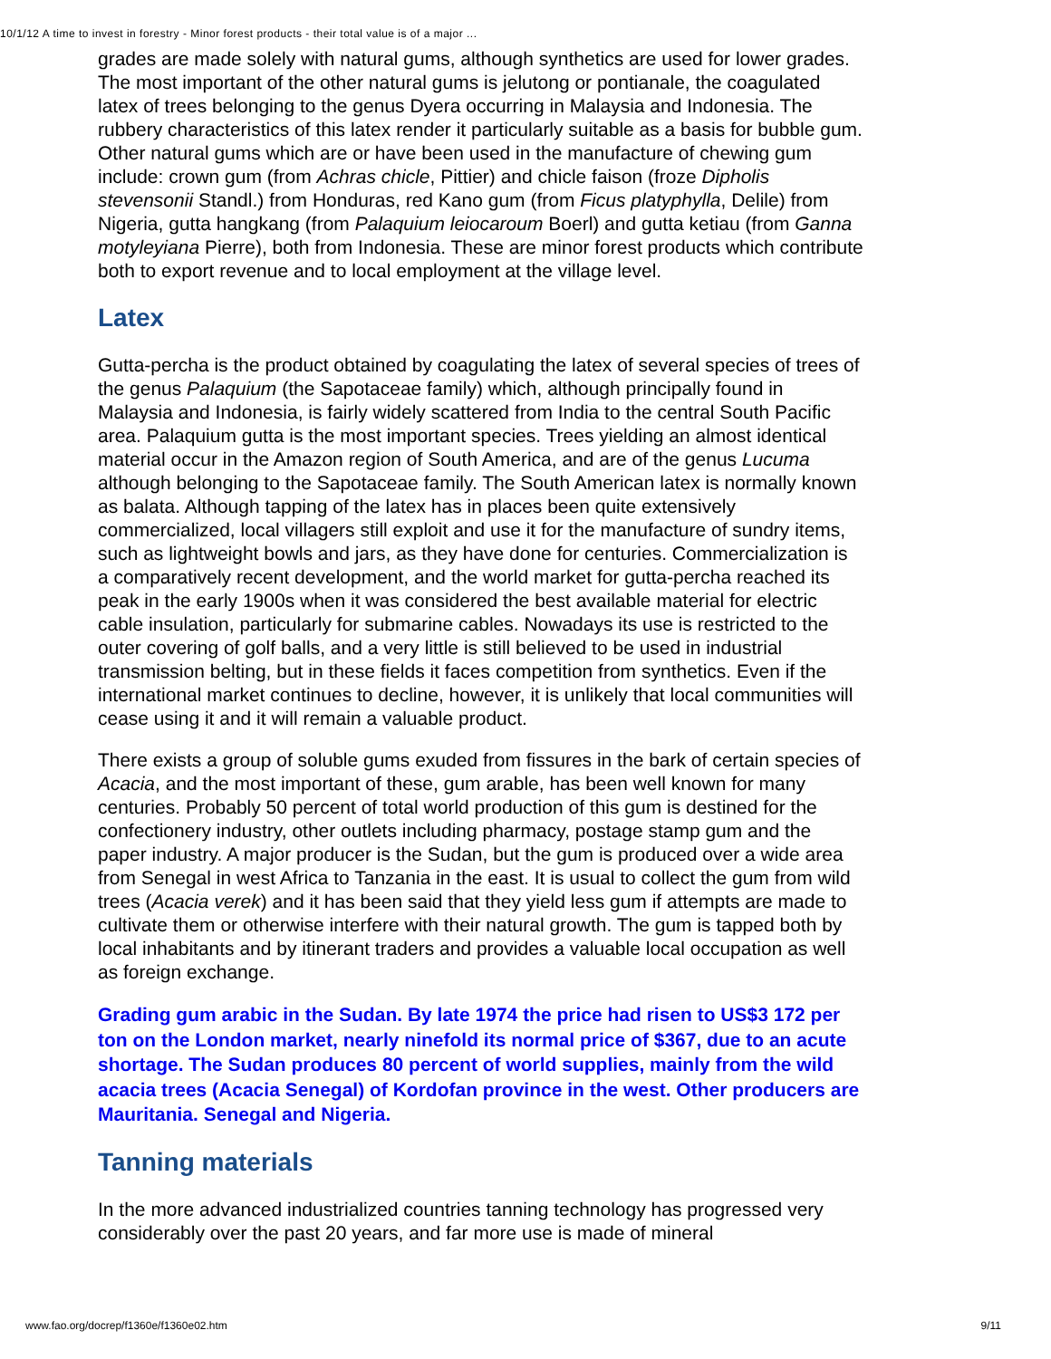10/1/12 A time to invest in forestry - Minor forest products - their total value is of a major ...
grades are made solely with natural gums, although synthetics are used for lower grades. The most important of the other natural gums is jelutong or pontianale, the coagulated latex of trees belonging to the genus Dyera occurring in Malaysia and Indonesia. The rubbery characteristics of this latex render it particularly suitable as a basis for bubble gum. Other natural gums which are or have been used in the manufacture of chewing gum include: crown gum (from Achras chicle, Pittier) and chicle faison (froze Dipholis stevensonii Standl.) from Honduras, red Kano gum (from Ficus platyphylla, Delile) from Nigeria, gutta hangkang (from Palaquium leiocaroum Boerl) and gutta ketiau (from Ganna motyleyiana Pierre), both from Indonesia. These are minor forest products which contribute both to export revenue and to local employment at the village level.
Latex
Gutta-percha is the product obtained by coagulating the latex of several species of trees of the genus Palaquium (the Sapotaceae family) which, although principally found in Malaysia and Indonesia, is fairly widely scattered from India to the central South Pacific area. Palaquium gutta is the most important species. Trees yielding an almost identical material occur in the Amazon region of South America, and are of the genus Lucuma although belonging to the Sapotaceae family. The South American latex is normally known as balata. Although tapping of the latex has in places been quite extensively commercialized, local villagers still exploit and use it for the manufacture of sundry items, such as lightweight bowls and jars, as they have done for centuries. Commercialization is a comparatively recent development, and the world market for gutta-percha reached its peak in the early 1900s when it was considered the best available material for electric cable insulation, particularly for submarine cables. Nowadays its use is restricted to the outer covering of golf balls, and a very little is still believed to be used in industrial transmission belting, but in these fields it faces competition from synthetics. Even if the international market continues to decline, however, it is unlikely that local communities will cease using it and it will remain a valuable product.
There exists a group of soluble gums exuded from fissures in the bark of certain species of Acacia, and the most important of these, gum arable, has been well known for many centuries. Probably 50 percent of total world production of this gum is destined for the confectionery industry, other outlets including pharmacy, postage stamp gum and the paper industry. A major producer is the Sudan, but the gum is produced over a wide area from Senegal in west Africa to Tanzania in the east. It is usual to collect the gum from wild trees (Acacia verek) and it has been said that they yield less gum if attempts are made to cultivate them or otherwise interfere with their natural growth. The gum is tapped both by local inhabitants and by itinerant traders and provides a valuable local occupation as well as foreign exchange.
Grading gum arabic in the Sudan. By late 1974 the price had risen to US$3 172 per ton on the London market, nearly ninefold its normal price of $367, due to an acute shortage. The Sudan produces 80 percent of world supplies, mainly from the wild acacia trees (Acacia Senegal) of Kordofan province in the west. Other producers are Mauritania. Senegal and Nigeria.
Tanning materials
In the more advanced industrialized countries tanning technology has progressed very considerably over the past 20 years, and far more use is made of mineral
www.fao.org/docrep/f1360e/f1360e02.htm 9/11